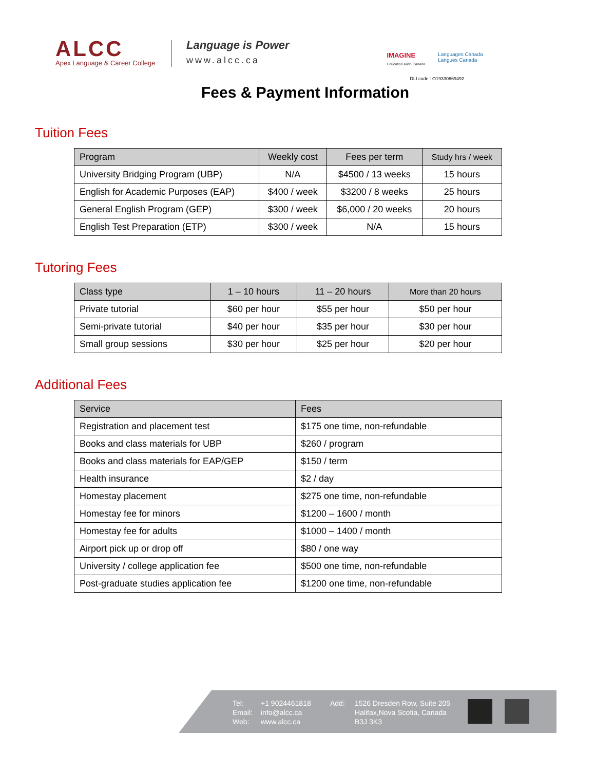ALCC
Apex Language & Career College
Language is Power
www.alcc.ca
IMAGINE
Education au/in Canada
Languages Canada
Langues Canada
DLI code : O19330669492
Fees & Payment Information
Tuition Fees
| Program | Weekly cost | Fees per term | Study hrs / week |
| --- | --- | --- | --- |
| University Bridging Program (UBP) | N/A | $4500 / 13 weeks | 15 hours |
| English for Academic Purposes (EAP) | $400 / week | $3200 / 8 weeks | 25 hours |
| General English Program (GEP) | $300 / week | $6,000 / 20 weeks | 20 hours |
| English Test Preparation (ETP) | $300 / week | N/A | 15 hours |
Tutoring Fees
| Class type | 1 – 10 hours | 11 – 20 hours | More than 20 hours |
| --- | --- | --- | --- |
| Private tutorial | $60 per hour | $55 per hour | $50 per hour |
| Semi-private tutorial | $40 per hour | $35 per hour | $30 per hour |
| Small group sessions | $30 per hour | $25 per hour | $20 per hour |
Additional Fees
| Service | Fees |
| --- | --- |
| Registration and placement test | $175 one time, non-refundable |
| Books and class materials for UBP | $260 / program |
| Books and class materials for EAP/GEP | $150 / term |
| Health insurance | $2 / day |
| Homestay placement | $275 one time, non-refundable |
| Homestay fee for minors | $1200 – 1600 / month |
| Homestay fee for adults | $1000 – 1400 / month |
| Airport pick up or drop off | $80 / one way |
| University / college application fee | $500 one time, non-refundable |
| Post-graduate studies application fee | $1200 one time, non-refundable |
Tel:
Email:
Web:
+1 9024461818
info@alcc.ca
www.alcc.ca
Add: 1526 Dresden Row, Suite 205
Halifax,Nova Scotia, Canada
B3J 3K3